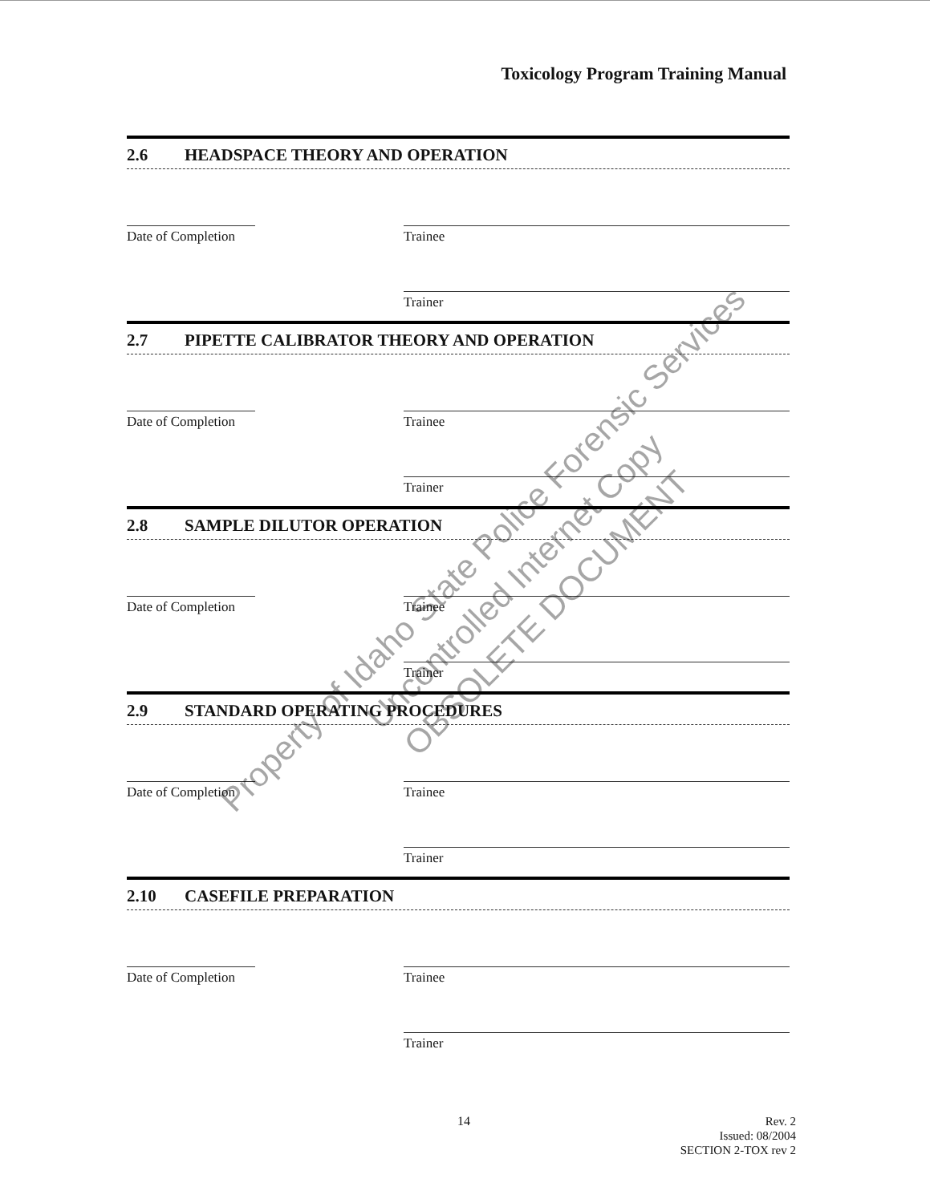Toxicology Program Training Manual
2.6 HEADSPACE THEORY AND OPERATION
Date of Completion Trainee
Trainer
2.7 PIPETTE CALIBRATOR THEORY AND OPERATION
Date of Completion Trainee
Trainer
2.8 SAMPLE DILUTOR OPERATION
Date of Completion Trainee
Trainer
2.9 STANDARD OPERATING PROCEDURES
Date of Completion Trainee
Trainer
2.10 CASEFILE PREPARATION
Date of Completion Trainee
Trainer
Property of Idaho State Police Forensic Services
Uncontrolled Internet Copy
OBSOLETE DOCUMENT
14
Rev. 2
Issued: 08/2004
SECTION 2-TOX rev 2